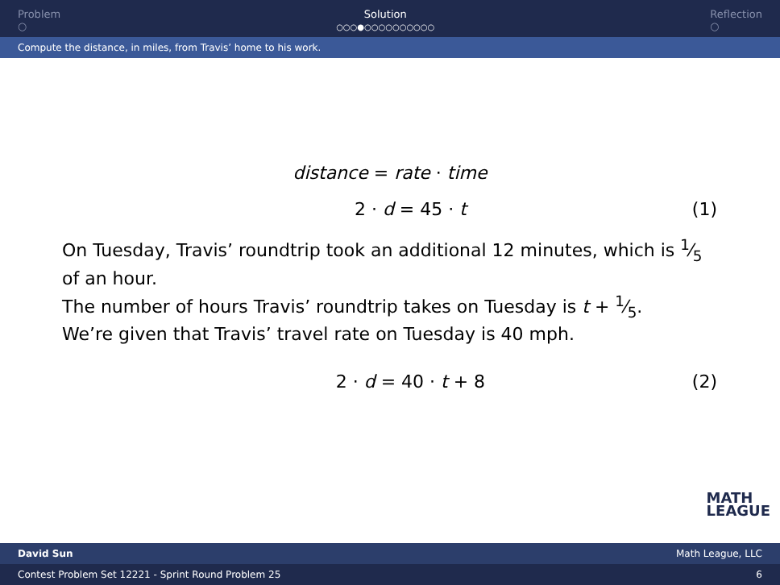Problem
○
Solution
○○○●○○○○○○○○○○
Reflection
○
Compute the distance, in miles, from Travis’ home to his work.
distance = rate · time
2 · d = 45 · t (1)
On Tuesday, Travis’ roundtrip took an additional 12 minutes, which is 1⁄5 of an hour.
The number of hours Travis’ roundtrip takes on Tuesday is t + 1⁄5.
We’re given that Travis’ travel rate on Tuesday is 40 mph.
2 · d = 40 · t + 8 (2)
MATH
LEAGUE
David Sun Math League, LLC
Contest Problem Set 12221 - Sprint Round Problem 25 6